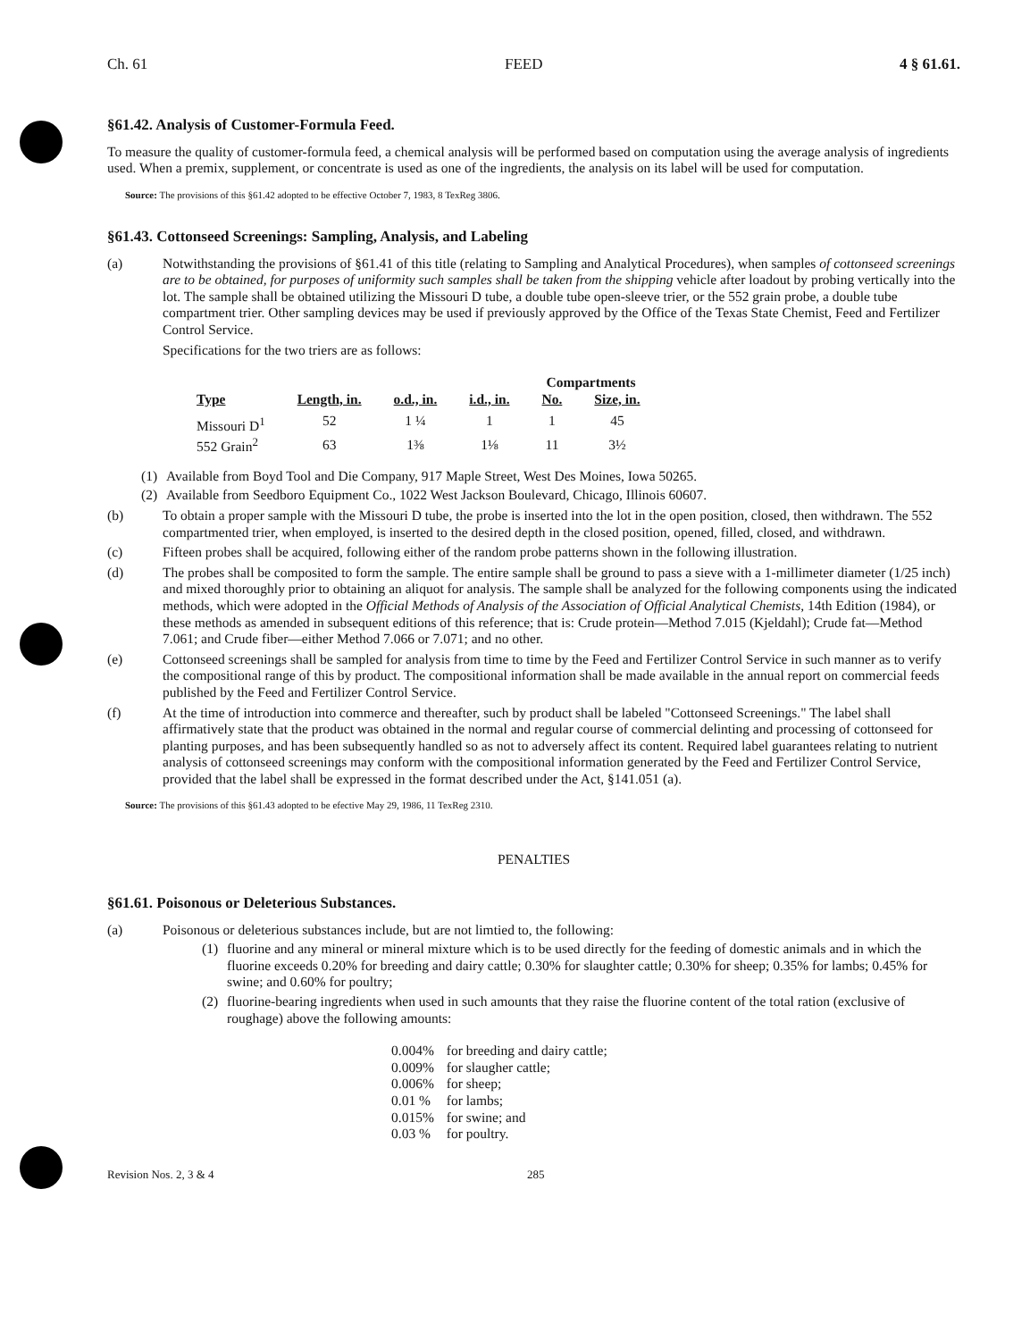Ch. 61 FEED 4 § 61.61.
§61.42. Analysis of Customer-Formula Feed.
To measure the quality of customer-formula feed, a chemical analysis will be performed based on computation using the average analysis of ingredients used. When a premix, supplement, or concentrate is used as one of the ingredients, the analysis on its label will be used for computation.
Source: The provisions of this §61.42 adopted to be effective October 7, 1983, 8 TexReg 3806.
§61.43. Cottonseed Screenings: Sampling, Analysis, and Labeling
(a) Notwithstanding the provisions of §61.41 of this title (relating to Sampling and Analytical Procedures), when samples of cottonseed screenings are to be obtained, for purposes of uniformity such samples shall be taken from the shipping vehicle after loadout by probing vertically into the lot. The sample shall be obtained utilizing the Missouri D tube, a double tube open-sleeve trier, or the 552 grain probe, a double tube compartment trier. Other sampling devices may be used if previously approved by the Office of the Texas State Chemist, Feed and Fertilizer Control Service.
Specifications for the two triers are as follows:
| | | | | Compartments | |
| Type | Length, in. | o.d., in. | i.d., in. | No. | Size, in. |
| Missouri D<sup>1</sup> | 52 | 1 ¼ | 1 | 1 | 45 |
| 552 Grain<sup>2</sup> | 63 | 1⅜ | 1⅛ | 11 | 3½ |
(1) Available from Boyd Tool and Die Company, 917 Maple Street, West Des Moines, Iowa 50265.
(2) Available from Seedboro Equipment Co., 1022 West Jackson Boulevard, Chicago, Illinois 60607.
(b) To obtain a proper sample with the Missouri D tube, the probe is inserted into the lot in the open position, closed, then withdrawn. The 552 compartmented trier, when employed, is inserted to the desired depth in the closed position, opened, filled, closed, and withdrawn.
(c) Fifteen probes shall be acquired, following either of the random probe patterns shown in the following illustration.
(d) The probes shall be composited to form the sample. The entire sample shall be ground to pass a sieve with a 1-millimeter diameter (1/25 inch) and mixed thoroughly prior to obtaining an aliquot for analysis. The sample shall be analyzed for the following components using the indicated methods, which were adopted in the Official Methods of Analysis of the Association of Official Analytical Chemists, 14th Edition (1984), or these methods as amended in subsequent editions of this reference; that is: Crude protein—Method 7.015 (Kjeldahl); Crude fat—Method 7.061; and Crude fiber—either Method 7.066 or 7.071; and no other.
(e) Cottonseed screenings shall be sampled for analysis from time to time by the Feed and Fertilizer Control Service in such manner as to verify the compositional range of this by product. The compositional information shall be made available in the annual report on commercial feeds published by the Feed and Fertilizer Control Service.
(f) At the time of introduction into commerce and thereafter, such by product shall be labeled "Cottonseed Screenings." The label shall affirmatively state that the product was obtained in the normal and regular course of commercial delinting and processing of cottonseed for planting purposes, and has been subsequently handled so as not to adversely affect its content. Required label guarantees relating to nutrient analysis of cottonseed screenings may conform with the compositional information generated by the Feed and Fertilizer Control Service, provided that the label shall be expressed in the format described under the Act, §141.051 (a).
Source: The provisions of this §61.43 adopted to be efective May 29, 1986, 11 TexReg 2310.
PENALTIES
§61.61. Poisonous or Deleterious Substances.
(a) Poisonous or deleterious substances include, but are not limtied to, the following:
(1) fluorine and any mineral or mineral mixture which is to be used directly for the feeding of domestic animals and in which the fluorine exceeds 0.20% for breeding and dairy cattle; 0.30% for slaughter cattle; 0.30% for sheep; 0.35% for lambs; 0.45% for swine; and 0.60% for poultry;
(2) fluorine-bearing ingredients when used in such amounts that they raise the fluorine content of the total ration (exclusive of roughage) above the following amounts:
| 0.004% | for breeding and dairy cattle; |
| 0.009% | for slaugher cattle; |
| 0.006% | for sheep; |
| 0.01 % | for lambs; |
| 0.015% | for swine; and |
| 0.03 % | for poultry. |
Revision Nos. 2, 3 & 4 285